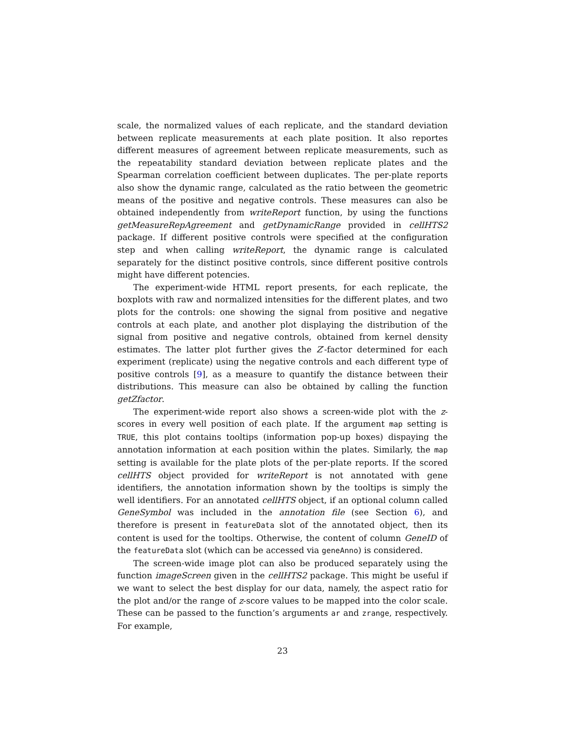scale, the normalized values of each replicate, and the standard deviation between replicate measurements at each plate position. It also reportes different measures of agreement between replicate measurements, such as the repeatability standard deviation between replicate plates and the Spearman correlation coefficient between duplicates. The per-plate reports also show the dynamic range, calculated as the ratio between the geometric means of the positive and negative controls. These measures can also be obtained independently from writeReport function, by using the functions getMeasureRepAgreement and getDynamicRange provided in cellHTS2 package. If different positive controls were specified at the configuration step and when calling writeReport, the dynamic range is calculated separately for the distinct positive controls, since different positive controls might have different potencies.
The experiment-wide HTML report presents, for each replicate, the boxplots with raw and normalized intensities for the different plates, and two plots for the controls: one showing the signal from positive and negative controls at each plate, and another plot displaying the distribution of the signal from positive and negative controls, obtained from kernel density estimates. The latter plot further gives the Z′-factor determined for each experiment (replicate) using the negative controls and each different type of positive controls [9], as a measure to quantify the distance between their distributions. This measure can also be obtained by calling the function getZfactor.
The experiment-wide report also shows a screen-wide plot with the z-scores in every well position of each plate. If the argument map setting is TRUE, this plot contains tooltips (information pop-up boxes) dispaying the annotation information at each position within the plates. Similarly, the map setting is available for the plate plots of the per-plate reports. If the scored cellHTS object provided for writeReport is not annotated with gene identifiers, the annotation information shown by the tooltips is simply the well identifiers. For an annotated cellHTS object, if an optional column called GeneSymbol was included in the annotation file (see Section 6), and therefore is present in featureData slot of the annotated object, then its content is used for the tooltips. Otherwise, the content of column GeneID of the featureData slot (which can be accessed via geneAnno) is considered.
The screen-wide image plot can also be produced separately using the function imageScreen given in the cellHTS2 package. This might be useful if we want to select the best display for our data, namely, the aspect ratio for the plot and/or the range of z-score values to be mapped into the color scale. These can be passed to the function’s arguments ar and zrange, respectively. For example,
23